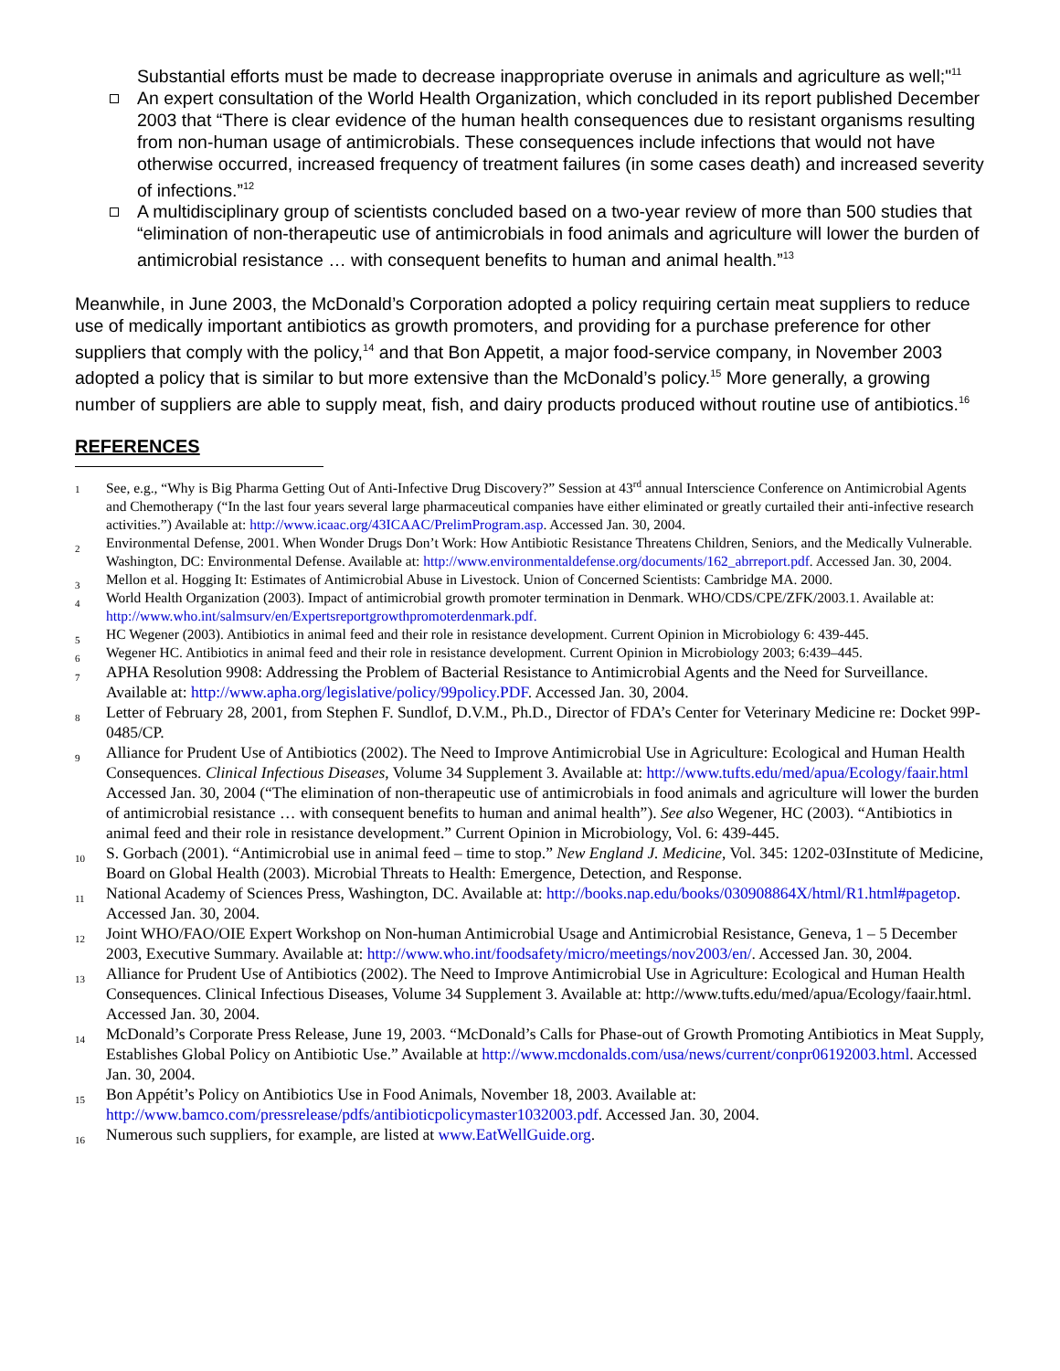Substantial efforts must be made to decrease inappropriate overuse in animals and agriculture as well;"<sup>11</sup>
An expert consultation of the World Health Organization, which concluded in its report published December 2003 that “There is clear evidence of the human health consequences due to resistant organisms resulting from non-human usage of antimicrobials. These consequences include infections that would not have otherwise occurred, increased frequency of treatment failures (in some cases death) and increased severity of infections.”<sup>12</sup>
A multidisciplinary group of scientists concluded based on a two-year review of more than 500 studies that “elimination of non-therapeutic use of antimicrobials in food animals and agriculture will lower the burden of antimicrobial resistance … with consequent benefits to human and animal health.”<sup>13</sup>
Meanwhile, in June 2003, the McDonald’s Corporation adopted a policy requiring certain meat suppliers to reduce use of medically important antibiotics as growth promoters, and providing for a purchase preference for other suppliers that comply with the policy,<sup>14</sup> and that Bon Appetit, a major food-service company, in November 2003 adopted a policy that is similar to but more extensive than the McDonald’s policy.<sup>15</sup> More generally, a growing number of suppliers are able to supply meat, fish, and dairy products produced without routine use of antibiotics.<sup>16</sup>
REFERENCES
<sup>1</sup> See, e.g., “Why is Big Pharma Getting Out of Anti-Infective Drug Discovery?” Session at 43<sup>rd</sup> annual Interscience Conference on Antimicrobial Agents and Chemotherapy (“In the last four years several large pharmaceutical companies have either eliminated or greatly curtailed their anti-infective research activities.”) Available at: http://www.icaac.org/43ICAAC/PrelimProgram.asp. Accessed Jan. 30, 2004.
<sup>2</sup> Environmental Defense, 2001. When Wonder Drugs Don’t Work: How Antibiotic Resistance Threatens Children, Seniors, and the Medically Vulnerable. Washington, DC: Environmental Defense. Available at: http://www.environmentaldefense.org/documents/162_abrreport.pdf. Accessed Jan. 30, 2004.
<sup>3</sup> Mellon et al. Hogging It: Estimates of Antimicrobial Abuse in Livestock. Union of Concerned Scientists: Cambridge MA. 2000.
<sup>4</sup> World Health Organization (2003). Impact of antimicrobial growth promoter termination in Denmark. WHO/CDS/CPE/ZFK/2003.1. Available at: http://www.who.int/salmsurv/en/Expertsreportgrowthpromoterdenmark.pdf.
<sup>5</sup> HC Wegener (2003). Antibiotics in animal feed and their role in resistance development. Current Opinion in Microbiology 6: 439-445.
<sup>6</sup> Wegener HC. Antibiotics in animal feed and their role in resistance development. Current Opinion in Microbiology 2003; 6:439–445.
<sup>7</sup> APHA Resolution 9908: Addressing the Problem of Bacterial Resistance to Antimicrobial Agents and the Need for Surveillance. Available at: http://www.apha.org/legislative/policy/99policy.PDF. Accessed Jan. 30, 2004.
<sup>8</sup> Letter of February 28, 2001, from Stephen F. Sundlof, D.V.M., Ph.D., Director of FDA’s Center for Veterinary Medicine re: Docket 99P-0485/CP.
<sup>9</sup> Alliance for Prudent Use of Antibiotics (2002). The Need to Improve Antimicrobial Use in Agriculture: Ecological and Human Health Consequences. Clinical Infectious Diseases, Volume 34 Supplement 3. Available at: http://www.tufts.edu/med/apua/Ecology/faair.html Accessed Jan. 30, 2004 (“The elimination of non-therapeutic use of antimicrobials in food animals and agriculture will lower the burden of antimicrobial resistance … with consequent benefits to human and animal health”). See also Wegener, HC (2003). “Antibiotics in animal feed and their role in resistance development.” Current Opinion in Microbiology, Vol. 6: 439-445.
<sup>10</sup> S. Gorbach (2001). “Antimicrobial use in animal feed – time to stop.” New England J. Medicine, Vol. 345: 1202-03Institute of Medicine, Board on Global Health (2003). Microbial Threats to Health: Emergence, Detection, and Response.
<sup>11</sup> National Academy of Sciences Press, Washington, DC. Available at: http://books.nap.edu/books/030908864X/html/R1.html#pagetop. Accessed Jan. 30, 2004.
<sup>12</sup> Joint WHO/FAO/OIE Expert Workshop on Non-human Antimicrobial Usage and Antimicrobial Resistance, Geneva, 1 – 5 December 2003, Executive Summary. Available at: http://www.who.int/foodsafety/micro/meetings/nov2003/en/. Accessed Jan. 30, 2004.
<sup>13</sup> Alliance for Prudent Use of Antibiotics (2002). The Need to Improve Antimicrobial Use in Agriculture: Ecological and Human Health Consequences. Clinical Infectious Diseases, Volume 34 Supplement 3. Available at: http://www.tufts.edu/med/apua/Ecology/faair.html. Accessed Jan. 30, 2004.
<sup>14</sup> McDonald’s Corporate Press Release, June 19, 2003. “McDonald’s Calls for Phase-out of Growth Promoting Antibiotics in Meat Supply, Establishes Global Policy on Antibiotic Use.” Available at http://www.mcdonalds.com/usa/news/current/conpr06192003.html. Accessed Jan. 30, 2004.
<sup>15</sup> Bon Appétit’s Policy on Antibiotics Use in Food Animals, November 18, 2003. Available at: http://www.bamco.com/pressrelease/pdfs/antibioticpolicymaster1032003.pdf. Accessed Jan. 30, 2004.
<sup>16</sup> Numerous such suppliers, for example, are listed at www.EatWellGuide.org.